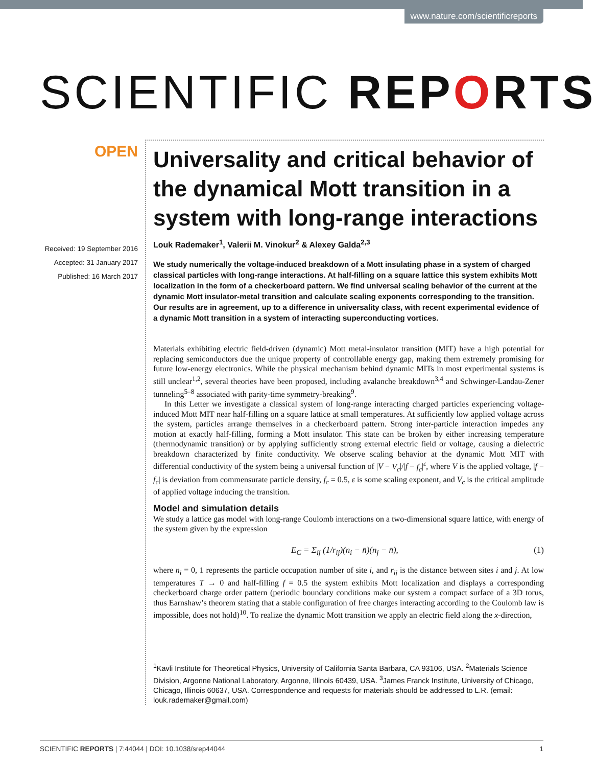www.nature.com/scientificreports
SCIENTIFIC REPORTS
OPEN
Received: 19 September 2016
Accepted: 31 January 2017
Published: 16 March 2017
Universality and critical behavior of the dynamical Mott transition in a system with long-range interactions
Louk Rademaker<sup>1</sup>, Valerii M. Vinokur<sup>2</sup> & Alexey Galda<sup>2,3</sup>
We study numerically the voltage-induced breakdown of a Mott insulating phase in a system of charged classical particles with long-range interactions. At half-filling on a square lattice this system exhibits Mott localization in the form of a checkerboard pattern. We find universal scaling behavior of the current at the dynamic Mott insulator-metal transition and calculate scaling exponents corresponding to the transition. Our results are in agreement, up to a difference in universality class, with recent experimental evidence of a dynamic Mott transition in a system of interacting superconducting vortices.
Materials exhibiting electric field-driven (dynamic) Mott metal-insulator transition (MIT) have a high potential for replacing semiconductors due the unique property of controllable energy gap, making them extremely promising for future low-energy electronics. While the physical mechanism behind dynamic MITs in most experimental systems is still unclear<sup>1,2</sup>, several theories have been proposed, including avalanche breakdown<sup>3,4</sup> and Schwinger-Landau-Zener tunneling<sup>5–8</sup> associated with parity-time symmetry-breaking<sup>9</sup>.
In this Letter we investigate a classical system of long-range interacting charged particles experiencing voltage-induced Mott MIT near half-filling on a square lattice at small temperatures. At sufficiently low applied voltage across the system, particles arrange themselves in a checkerboard pattern. Strong inter-particle interaction impedes any motion at exactly half-filling, forming a Mott insulator. This state can be broken by either increasing temperature (thermodynamic transition) or by applying sufficiently strong external electric field or voltage, causing a dielectric breakdown characterized by finite conductivity. We observe scaling behavior at the dynamic Mott MIT with differential conductivity of the system being a universal function of |V − V<sub>c</sub>|/|f − f<sub>c</sub>|<sup>ε</sup>, where V is the applied voltage, |f − f<sub>c</sub>| is deviation from commensurate particle density, f<sub>c</sub> = 0.5, ε is some scaling exponent, and V<sub>c</sub> is the critical amplitude of applied voltage inducing the transition.
Model and simulation details
We study a lattice gas model with long-range Coulomb interactions on a two-dimensional square lattice, with energy of the system given by the expression
E<sub>C</sub> = Σ<sub>ij</sub> (1/r<sub>ij</sub>)(n<sub>i</sub> − n̄)(n<sub>j</sub> − n̄), (1)
where n<sub>i</sub> = 0, 1 represents the particle occupation number of site i, and r<sub>ij</sub> is the distance between sites i and j. At low temperatures T → 0 and half-filling f = 0.5 the system exhibits Mott localization and displays a corresponding checkerboard charge order pattern (periodic boundary conditions make our system a compact surface of a 3D torus, thus Earnshaw’s theorem stating that a stable configuration of free charges interacting according to the Coulomb law is impossible, does not hold)<sup>10</sup>. To realize the dynamic Mott transition we apply an electric field along the x-direction,
<sup>1</sup> Kavli Institute for Theoretical Physics, University of California Santa Barbara, CA 93106, USA. <sup>2</sup>Materials Science Division, Argonne National Laboratory, Argonne, Illinois 60439, USA. <sup>3</sup>James Franck Institute, University of Chicago, Chicago, Illinois 60637, USA. Correspondence and requests for materials should be addressed to L.R. (email: louk.rademaker@gmail.com)
SCIENTIFIC REPORTS | 7:44044 | DOI: 10.1038/srep44044 1